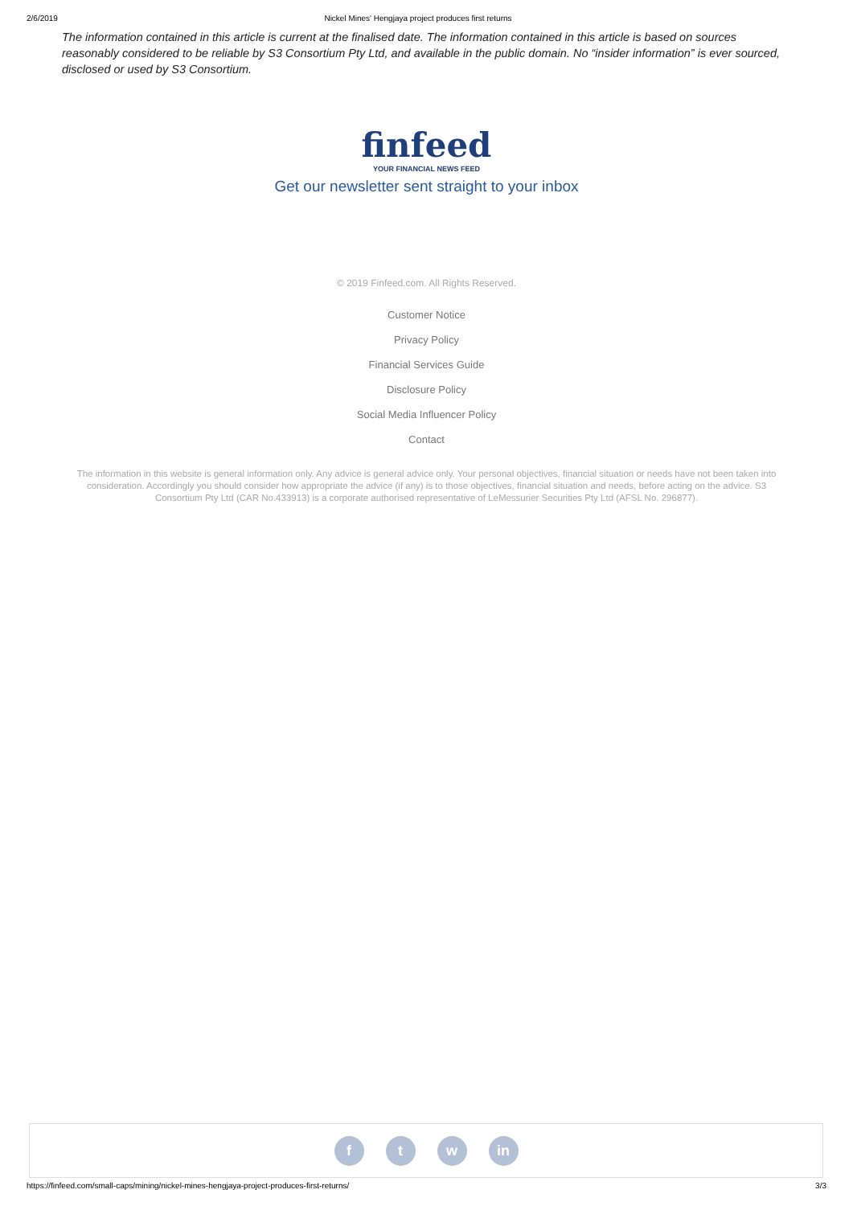2/6/2019 Nickel Mines' Hengjaya project produces first returns
The information contained in this article is current at the finalised date. The information contained in this article is based on sources reasonably considered to be reliable by S3 Consortium Pty Ltd, and available in the public domain. No “insider information” is ever sourced, disclosed or used by S3 Consortium.
finfeed
YOUR FINANCIAL NEWS FEED
Get our newsletter sent straight to your inbox
© 2019 Finfeed.com. All Rights Reserved.
Customer Notice
Privacy Policy
Financial Services Guide
Disclosure Policy
Social Media Influencer Policy
Contact
The information in this website is general information only. Any advice is general advice only. Your personal objectives, financial situation or needs have not been taken into consideration. Accordingly you should consider how appropriate the advice (if any) is to those objectives, financial situation and needs, before acting on the advice. S3 Consortium Pty Ltd (CAR No.433913) is a corporate authorised representative of LeMessurier Securities Pty Ltd (AFSL No. 296877).
ft w in
https://finfeed.com/small-caps/mining/nickel-mines-hengjaya-project-produces-first-returns/ 3/3